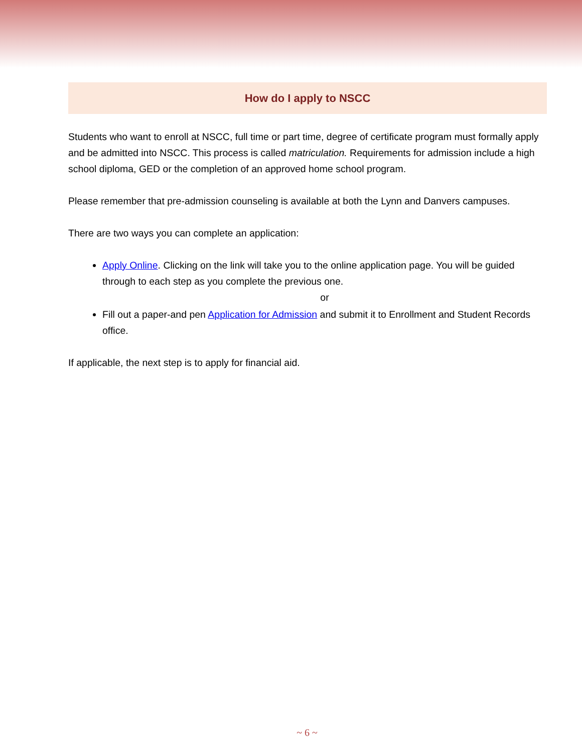How do I apply to NSCC
Students who want to enroll at NSCC, full time or part time, degree of certificate program must formally apply and be admitted into NSCC. This process is called matriculation. Requirements for admission include a high school diploma, GED or the completion of an approved home school program.
Please remember that pre-admission counseling is available at both the Lynn and Danvers campuses.
There are two ways you can complete an application:
Apply Online. Clicking on the link will take you to the online application page. You will be guided through to each step as you complete the previous one.
or
Fill out a paper-and pen Application for Admission and submit it to Enrollment and Student Records office.
If applicable, the next step is to apply for financial aid.
~ 6 ~